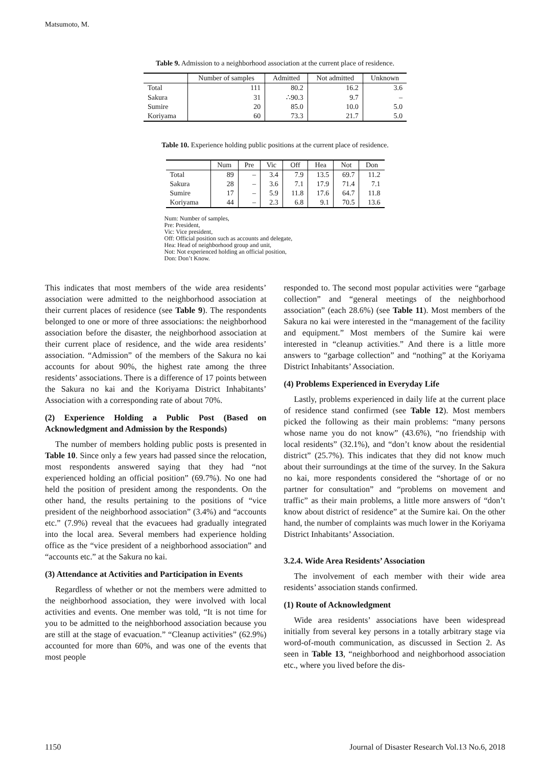Matsumoto, M.
Table 9. Admission to a neighborhood association at the current place of residence.
| | Number of samples | Admitted | Not admitted | Unknown |
| --- | --- | --- | --- | --- |
| Total | 111 | 80.2 | 16.2 | 3.6 |
| Sakura | 31 | ∴90.3 | 9.7 | – |
| Sumire | 20 | 85.0 | 10.0 | 5.0 |
| Koriyama | 60 | 73.3 | 21.7 | 5.0 |
Table 10. Experience holding public positions at the current place of residence.
| | Num | Pre | Vic | Off | Hea | Not | Don |
| --- | --- | --- | --- | --- | --- | --- | --- |
| Total | 89 | – | 3.4 | 7.9 | 13.5 | 69.7 | 11.2 |
| Sakura | 28 | – | 3.6 | 7.1 | 17.9 | 71.4 | 7.1 |
| Sumire | 17 | – | 5.9 | 11.8 | 17.6 | 64.7 | 11.8 |
| Koriyama | 44 | – | 2.3 | 6.8 | 9.1 | 70.5 | 13.6 |
Num: Number of samples,
Pre: President,
Vic: Vice president,
Off: Official position such as accounts and delegate,
Hea: Head of neighborhood group and unit,
Not: Not experienced holding an official position,
Don: Don’t Know.
This indicates that most members of the wide area residents’ association were admitted to the neighborhood association at their current places of residence (see Table 9). The respondents belonged to one or more of three associations: the neighborhood association before the disaster, the neighborhood association at their current place of residence, and the wide area residents’ association. “Admission” of the members of the Sakura no kai accounts for about 90%, the highest rate among the three residents’ associations. There is a difference of 17 points between the Sakura no kai and the Koriyama District Inhabitants’ Association with a corresponding rate of about 70%.
(2) Experience Holding a Public Post (Based on Acknowledgment and Admission by the Responds)
The number of members holding public posts is presented in Table 10. Since only a few years had passed since the relocation, most respondents answered saying that they had “not experienced holding an official position” (69.7%). No one had held the position of president among the respondents. On the other hand, the results pertaining to the positions of “vice president of the neighborhood association” (3.4%) and “accounts etc.” (7.9%) reveal that the evacuees had gradually integrated into the local area. Several members had experience holding office as the “vice president of a neighborhood association” and “accounts etc.” at the Sakura no kai.
(3) Attendance at Activities and Participation in Events
Regardless of whether or not the members were admitted to the neighborhood association, they were involved with local activities and events. One member was told, “It is not time for you to be admitted to the neighborhood association because you are still at the stage of evacuation.” “Cleanup activities” (62.9%) accounted for more than 60%, and was one of the events that most people
responded to. The second most popular activities were “garbage collection” and “general meetings of the neighborhood association” (each 28.6%) (see Table 11). Most members of the Sakura no kai were interested in the “management of the facility and equipment.” Most members of the Sumire kai were interested in “cleanup activities.” And there is a little more answers to “garbage collection” and “nothing” at the Koriyama District Inhabitants’ Association.
(4) Problems Experienced in Everyday Life
Lastly, problems experienced in daily life at the current place of residence stand confirmed (see Table 12). Most members picked the following as their main problems: “many persons whose name you do not know” (43.6%), “no friendship with local residents” (32.1%), and “don’t know about the residential district” (25.7%). This indicates that they did not know much about their surroundings at the time of the survey. In the Sakura no kai, more respondents considered the “shortage of or no partner for consultation” and “problems on movement and traffic” as their main problems, a little more answers of “don’t know about district of residence” at the Sumire kai. On the other hand, the number of complaints was much lower in the Koriyama District Inhabitants’ Association.
3.2.4. Wide Area Residents’ Association
The involvement of each member with their wide area residents’ association stands confirmed.
(1) Route of Acknowledgment
Wide area residents’ associations have been widespread initially from several key persons in a totally arbitrary stage via word-of-mouth communication, as discussed in Section 2. As seen in Table 13, “neighborhood and neighborhood association etc., where you lived before the dis-
1150 Journal of Disaster Research Vol.13 No.6, 2018